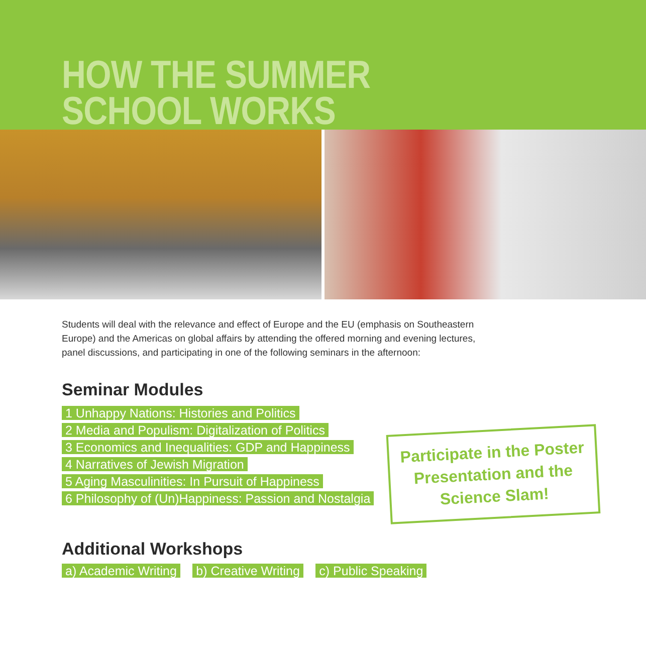HOW THE SUMMER
SCHOOL WORKS
Students will deal with the relevance and effect of Europe and the EU (emphasis on Southeastern Europe) and the Americas on global affairs by attending the offered morning and evening lectures, panel discussions, and participating in one of the following seminars in the afternoon:
Seminar Modules
1 Unhappy Nations: Histories and Politics
2 Media and Populism: Digitalization of Politics
3 Economics and Inequalities: GDP and Happiness
4 Narratives of Jewish Migration
5 Aging Masculinities: In Pursuit of Happiness
6 Philosophy of (Un)Happiness: Passion and Nostalgia
Participate in the Poster
Presentation and the
Science Slam!
Additional Workshops
a) Academic Writing b) Creative Writing c) Public Speaking